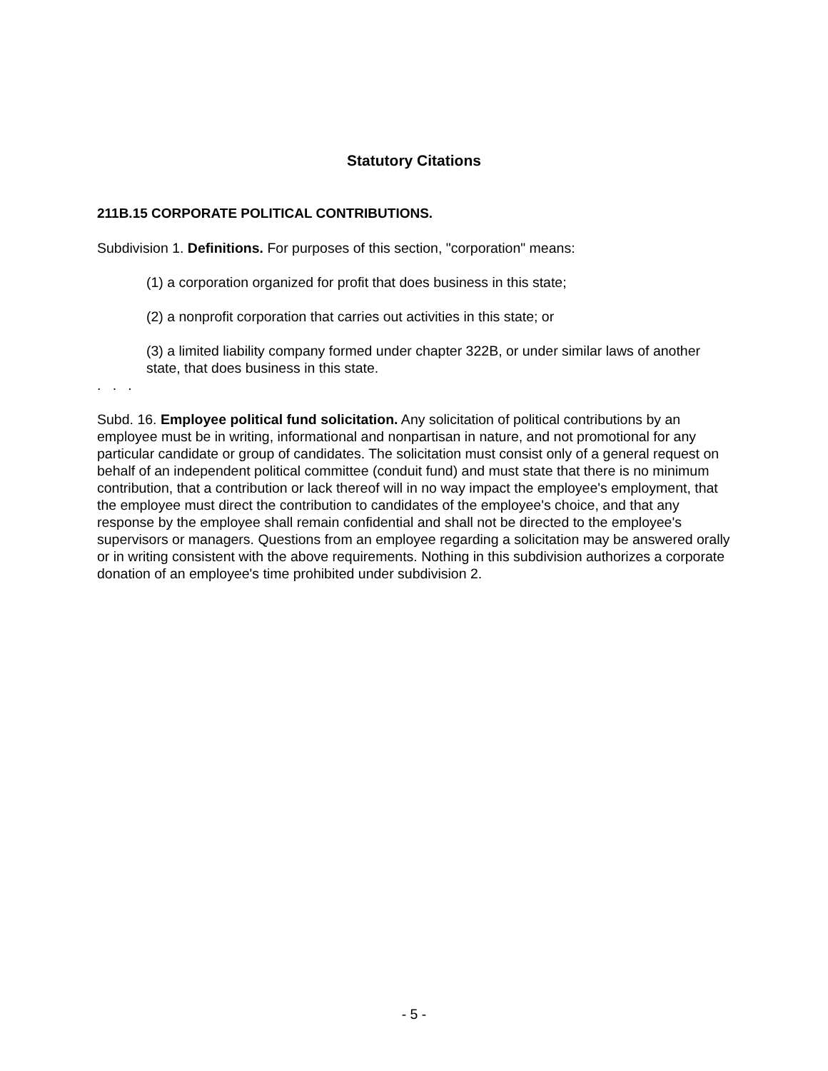Statutory Citations
211B.15 CORPORATE POLITICAL CONTRIBUTIONS.
Subdivision 1. Definitions. For purposes of this section, "corporation" means:
(1) a corporation organized for profit that does business in this state;
(2) a nonprofit corporation that carries out activities in this state; or
(3) a limited liability company formed under chapter 322B, or under similar laws of another state, that does business in this state.
. . .
Subd. 16. Employee political fund solicitation. Any solicitation of political contributions by an employee must be in writing, informational and nonpartisan in nature, and not promotional for any particular candidate or group of candidates. The solicitation must consist only of a general request on behalf of an independent political committee (conduit fund) and must state that there is no minimum contribution, that a contribution or lack thereof will in no way impact the employee's employment, that the employee must direct the contribution to candidates of the employee's choice, and that any response by the employee shall remain confidential and shall not be directed to the employee's supervisors or managers. Questions from an employee regarding a solicitation may be answered orally or in writing consistent with the above requirements. Nothing in this subdivision authorizes a corporate donation of an employee's time prohibited under subdivision 2.
- 5 -